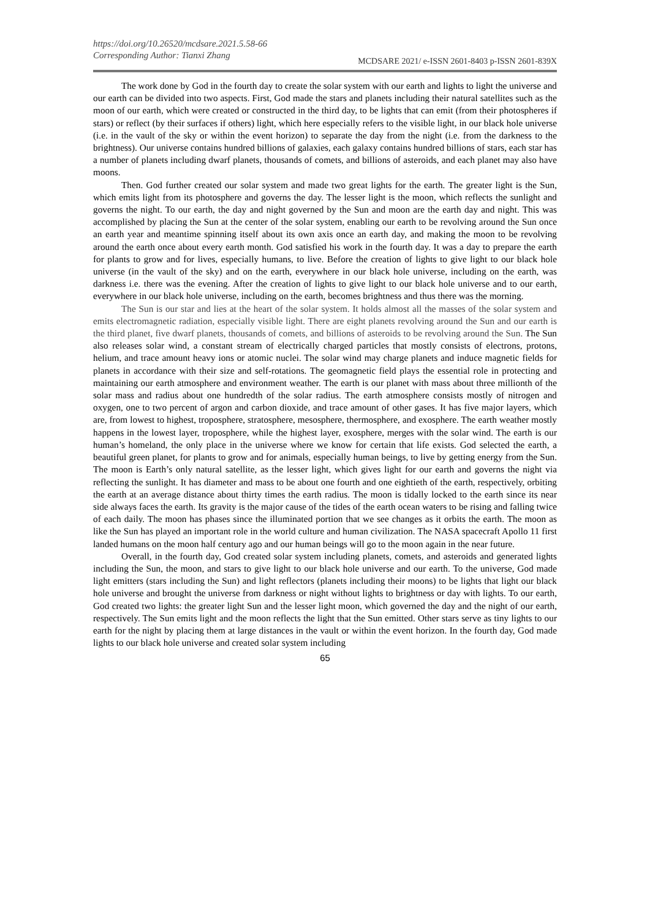https://doi.org/10.26520/mcdsare.2021.5.58-66
Corresponding Author: Tianxi Zhang
MCDSARE 2021/ e-ISSN 2601-8403 p-ISSN 2601-839X
The work done by God in the fourth day to create the solar system with our earth and lights to light the universe and our earth can be divided into two aspects. First, God made the stars and planets including their natural satellites such as the moon of our earth, which were created or constructed in the third day, to be lights that can emit (from their photospheres if stars) or reflect (by their surfaces if others) light, which here especially refers to the visible light, in our black hole universe (i.e. in the vault of the sky or within the event horizon) to separate the day from the night (i.e. from the darkness to the brightness). Our universe contains hundred billions of galaxies, each galaxy contains hundred billions of stars, each star has a number of planets including dwarf planets, thousands of comets, and billions of asteroids, and each planet may also have moons.
Then. God further created our solar system and made two great lights for the earth. The greater light is the Sun, which emits light from its photosphere and governs the day. The lesser light is the moon, which reflects the sunlight and governs the night. To our earth, the day and night governed by the Sun and moon are the earth day and night. This was accomplished by placing the Sun at the center of the solar system, enabling our earth to be revolving around the Sun once an earth year and meantime spinning itself about its own axis once an earth day, and making the moon to be revolving around the earth once about every earth month. God satisfied his work in the fourth day. It was a day to prepare the earth for plants to grow and for lives, especially humans, to live. Before the creation of lights to give light to our black hole universe (in the vault of the sky) and on the earth, everywhere in our black hole universe, including on the earth, was darkness i.e. there was the evening. After the creation of lights to give light to our black hole universe and to our earth, everywhere in our black hole universe, including on the earth, becomes brightness and thus there was the morning.
The Sun is our star and lies at the heart of the solar system. It holds almost all the masses of the solar system and emits electromagnetic radiation, especially visible light. There are eight planets revolving around the Sun and our earth is the third planet, five dwarf planets, thousands of comets, and billions of asteroids to be revolving around the Sun. The Sun also releases solar wind, a constant stream of electrically charged particles that mostly consists of electrons, protons, helium, and trace amount heavy ions or atomic nuclei. The solar wind may charge planets and induce magnetic fields for planets in accordance with their size and self-rotations. The geomagnetic field plays the essential role in protecting and maintaining our earth atmosphere and environment weather. The earth is our planet with mass about three millionth of the solar mass and radius about one hundredth of the solar radius. The earth atmosphere consists mostly of nitrogen and oxygen, one to two percent of argon and carbon dioxide, and trace amount of other gases. It has five major layers, which are, from lowest to highest, troposphere, stratosphere, mesosphere, thermosphere, and exosphere. The earth weather mostly happens in the lowest layer, troposphere, while the highest layer, exosphere, merges with the solar wind. The earth is our human’s homeland, the only place in the universe where we know for certain that life exists. God selected the earth, a beautiful green planet, for plants to grow and for animals, especially human beings, to live by getting energy from the Sun. The moon is Earth’s only natural satellite, as the lesser light, which gives light for our earth and governs the night via reflecting the sunlight. It has diameter and mass to be about one fourth and one eightieth of the earth, respectively, orbiting the earth at an average distance about thirty times the earth radius. The moon is tidally locked to the earth since its near side always faces the earth. Its gravity is the major cause of the tides of the earth ocean waters to be rising and falling twice of each daily. The moon has phases since the illuminated portion that we see changes as it orbits the earth. The moon as like the Sun has played an important role in the world culture and human civilization. The NASA spacecraft Apollo 11 first landed humans on the moon half century ago and our human beings will go to the moon again in the near future.
Overall, in the fourth day, God created solar system including planets, comets, and asteroids and generated lights including the Sun, the moon, and stars to give light to our black hole universe and our earth. To the universe, God made light emitters (stars including the Sun) and light reflectors (planets including their moons) to be lights that light our black hole universe and brought the universe from darkness or night without lights to brightness or day with lights. To our earth, God created two lights: the greater light Sun and the lesser light moon, which governed the day and the night of our earth, respectively. The Sun emits light and the moon reflects the light that the Sun emitted. Other stars serve as tiny lights to our earth for the night by placing them at large distances in the vault or within the event horizon. In the fourth day, God made lights to our black hole universe and created solar system including
65